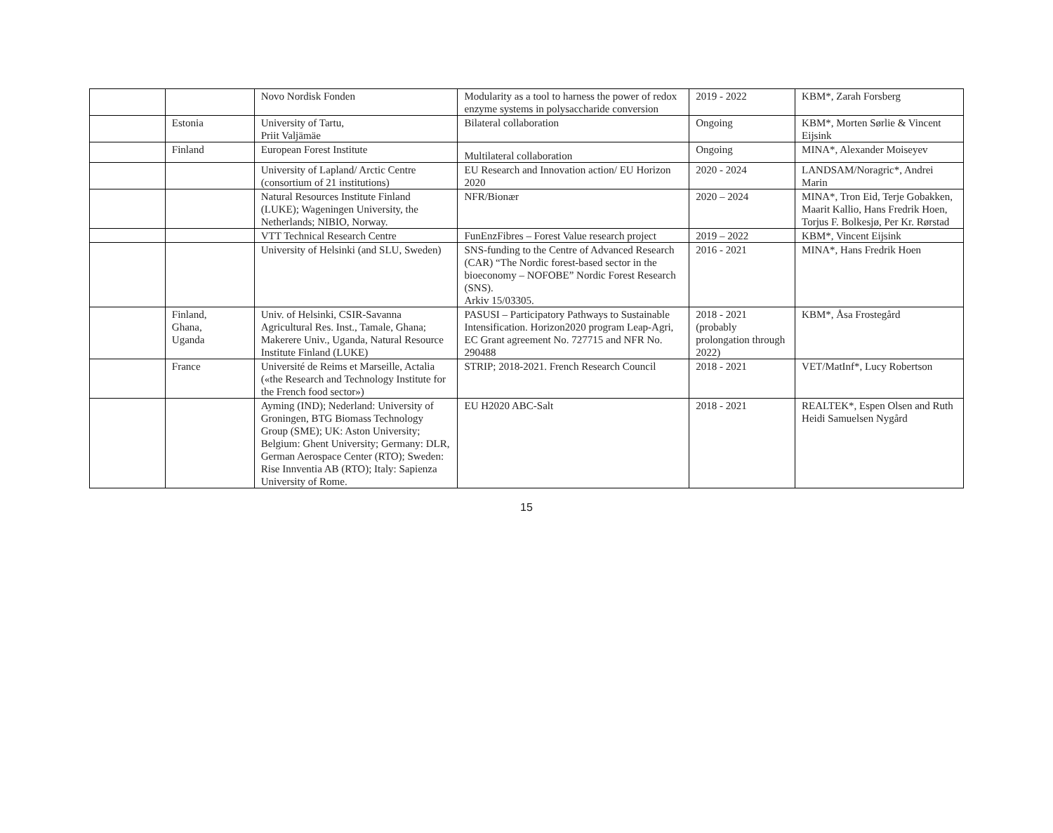| | | Novo Nordisk Fonden | Modularity as a tool to harness the power of redox enzyme systems in polysaccharide conversion | 2019 - 2022 | KBM*, Zarah Forsberg |
| | Estonia | University of Tartu, Priit Valjämäe | Bilateral collaboration | Ongoing | KBM*, Morten Sørlie & Vincent Eijsink |
| | Finland | European Forest Institute | Multilateral collaboration | Ongoing | MINA*, Alexander Moiseyev |
| | | University of Lapland/ Arctic Centre (consortium of 21 institutions) | EU Research and Innovation action/ EU Horizon 2020 | 2020 - 2024 | LANDSAM/Noragric*, Andrei Marin |
| | | Natural Resources Institute Finland (LUKE); Wageningen University, the Netherlands; NIBIO, Norway. | NFR/Bionær | 2020 – 2024 | MINA*, Tron Eid, Terje Gobakken, Maarit Kallio, Hans Fredrik Hoen, Torjus F. Bolkesjø, Per Kr. Rørstad |
| | | VTT Technical Research Centre | FunEnzFibres – Forest Value research project | 2019 – 2022 | KBM*, Vincent Eijsink |
| | | University of Helsinki (and SLU, Sweden) | SNS-funding to the Centre of Advanced Research (CAR) “The Nordic forest-based sector in the bioeconomy – NOFOBE” Nordic Forest Research (SNS). Arkiv 15/03305. | 2016 - 2021 | MINA*, Hans Fredrik Hoen |
| | Finland, Ghana, Uganda | Univ. of Helsinki, CSIR-Savanna Agricultural Res. Inst., Tamale, Ghana; Makerere Univ., Uganda, Natural Resource Institute Finland (LUKE) | PASUSI – Participatory Pathways to Sustainable Intensification. Horizon2020 program Leap-Agri, EC Grant agreement No. 727715 and NFR No. 290488 | 2018 - 2021 (probably prolongation through 2022) | KBM*, Åsa Frostegård |
| | France | Université de Reims et Marseille, Actalia («the Research and Technology Institute for the French food sector») | STRIP; 2018-2021. French Research Council | 2018 - 2021 | VET/MatInf*, Lucy Robertson |
| | | Ayming (IND); Nederland: University of Groningen, BTG Biomass Technology Group (SME); UK: Aston University; Belgium: Ghent University; Germany: DLR, German Aerospace Center (RTO); Sweden: Rise Innventia AB (RTO); Italy: Sapienza University of Rome. | EU H2020 ABC-Salt | 2018 - 2021 | REALTEK*, Espen Olsen and Ruth Heidi Samuelsen Nygård |
15